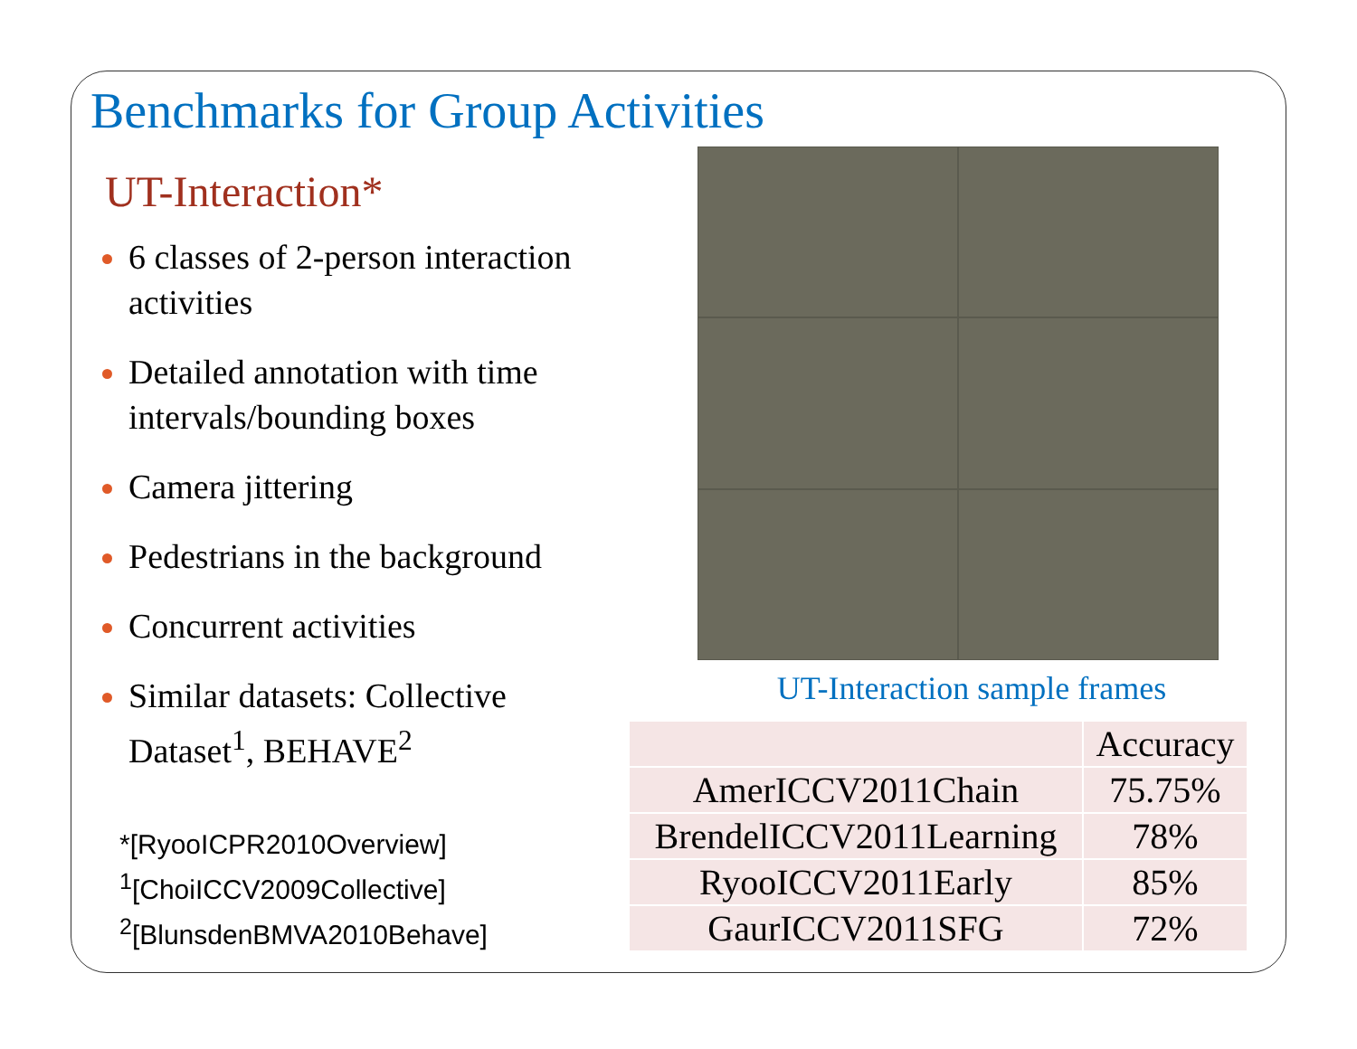Benchmarks for Group Activities
UT-Interaction*
6 classes of 2-person interaction activities
Detailed annotation with time intervals/bounding boxes
Camera jittering
Pedestrians in the background
Concurrent activities
Similar datasets: Collective Dataset<sup>1</sup>, BEHAVE<sup>2</sup>
*[RyooICPR2010Overview]
<sup>1</sup> [ChoiICCV2009Collective]
<sup>2</sup> [BlunsdenBMVA2010Behave]
UT-Interaction sample frames
| | Accuracy |
| AmerICCV2011Chain | 75.75% |
| BrendelICCV2011Learning | 78% |
| RyooICCV2011Early | 85% |
| GaurICCV2011SFG | 72% |